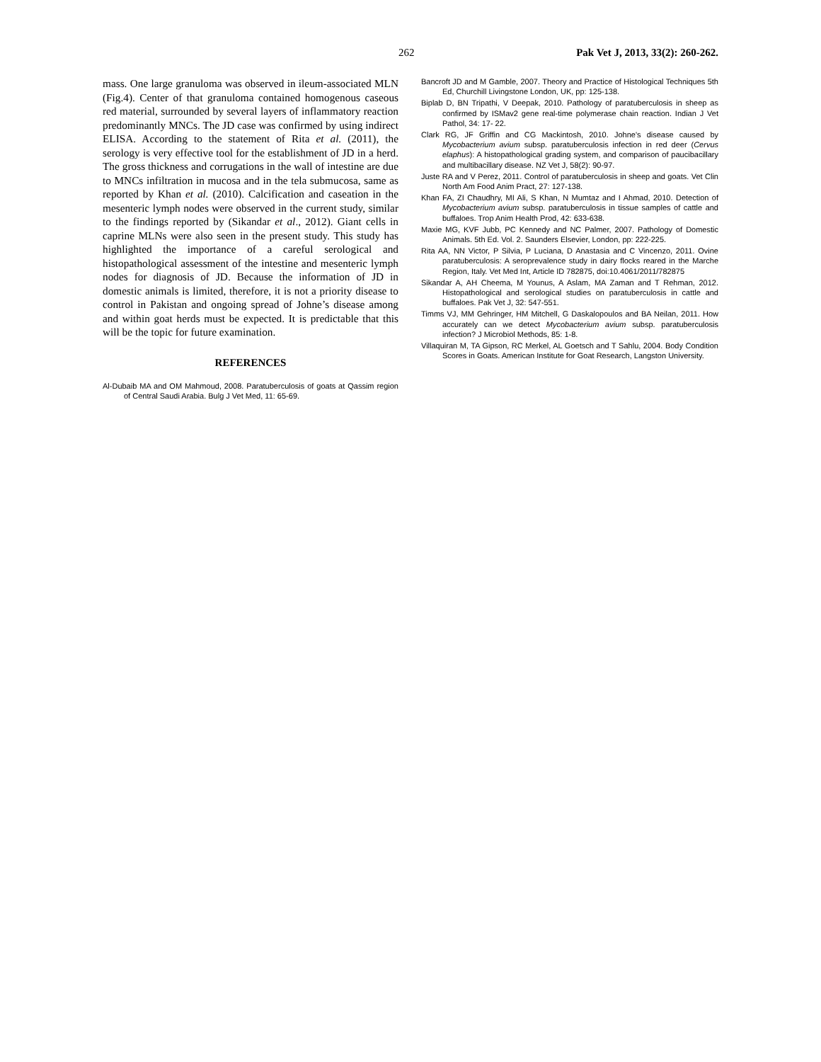262 Pak Vet J, 2013, 33(2): 260-262.
mass. One large granuloma was observed in ileum-associated MLN (Fig.4). Center of that granuloma contained homogenous caseous red material, surrounded by several layers of inflammatory reaction predominantly MNCs. The JD case was confirmed by using indirect ELISA. According to the statement of Rita et al. (2011), the serology is very effective tool for the establishment of JD in a herd. The gross thickness and corrugations in the wall of intestine are due to MNCs infiltration in mucosa and in the tela submucosa, same as reported by Khan et al. (2010). Calcification and caseation in the mesenteric lymph nodes were observed in the current study, similar to the findings reported by (Sikandar et al., 2012). Giant cells in caprine MLNs were also seen in the present study. This study has highlighted the importance of a careful serological and histopathological assessment of the intestine and mesenteric lymph nodes for diagnosis of JD. Because the information of JD in domestic animals is limited, therefore, it is not a priority disease to control in Pakistan and ongoing spread of Johne’s disease among and within goat herds must be expected. It is predictable that this will be the topic for future examination.
REFERENCES
Al-Dubaib MA and OM Mahmoud, 2008. Paratuberculosis of goats at Qassim region of Central Saudi Arabia. Bulg J Vet Med, 11: 65-69.
Bancroft JD and M Gamble, 2007. Theory and Practice of Histological Techniques 5th Ed, Churchill Livingstone London, UK, pp: 125-138.
Biplab D, BN Tripathi, V Deepak, 2010. Pathology of paratuberculosis in sheep as confirmed by ISMav2 gene real-time polymerase chain reaction. Indian J Vet Pathol, 34: 17- 22.
Clark RG, JF Griffin and CG Mackintosh, 2010. Johne's disease caused by Mycobacterium avium subsp. paratuberculosis infection in red deer (Cervus elaphus): A histopathological grading system, and comparison of paucibacillary and multibacillary disease. NZ Vet J, 58(2): 90-97.
Juste RA and V Perez, 2011. Control of paratuberculosis in sheep and goats. Vet Clin North Am Food Anim Pract, 27: 127-138.
Khan FA, ZI Chaudhry, MI Ali, S Khan, N Mumtaz and I Ahmad, 2010. Detection of Mycobacterium avium subsp. paratuberculosis in tissue samples of cattle and buffaloes. Trop Anim Health Prod, 42: 633-638.
Maxie MG, KVF Jubb, PC Kennedy and NC Palmer, 2007. Pathology of Domestic Animals. 5th Ed. Vol. 2. Saunders Elsevier, London, pp: 222-225.
Rita AA, NN Victor, P Silvia, P Luciana, D Anastasia and C Vincenzo, 2011. Ovine paratuberculosis: A seroprevalence study in dairy flocks reared in the Marche Region, Italy. Vet Med Int, Article ID 782875, doi:10.4061/2011/782875
Sikandar A, AH Cheema, M Younus, A Aslam, MA Zaman and T Rehman, 2012. Histopathological and serological studies on paratuberculosis in cattle and buffaloes. Pak Vet J, 32: 547-551.
Timms VJ, MM Gehringer, HM Mitchell, G Daskalopoulos and BA Neilan, 2011. How accurately can we detect Mycobacterium avium subsp. paratuberculosis infection? J Microbiol Methods, 85: 1-8.
Villaquiran M, TA Gipson, RC Merkel, AL Goetsch and T Sahlu, 2004. Body Condition Scores in Goats. American Institute for Goat Research, Langston University.